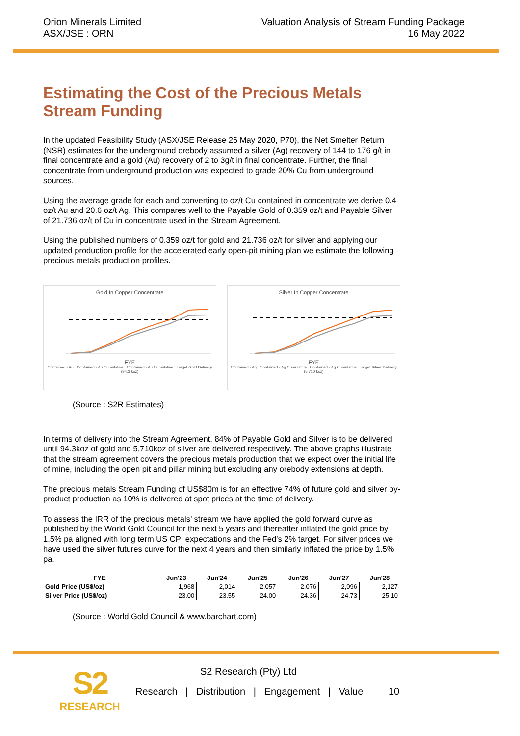Orion Minerals Limited
ASX/JSE : ORN
Valuation Analysis of Stream Funding Package
16 May 2022
Estimating the Cost of the Precious Metals Stream Funding
In the updated Feasibility Study (ASX/JSE Release 26 May 2020, P70), the Net Smelter Return (NSR) estimates for the underground orebody assumed a silver (Ag) recovery of 144 to 176 g/t in final concentrate and a gold (Au) recovery of 2 to 3g/t in final concentrate. Further, the final concentrate from underground production was expected to grade 20% Cu from underground sources.
Using the average grade for each and converting to oz/t Cu contained in concentrate we derive 0.4 oz/t Au and 20.6 oz/t Ag. This compares well to the Payable Gold of 0.359 oz/t and Payable Silver of 21.736 oz/t of Cu in concentrate used in the Stream Agreement.
Using the published numbers of 0.359 oz/t for gold and 21.736 oz/t for silver and applying our updated production profile for the accelerated early open-pit mining plan we estimate the following precious metals production profiles.
Gold In Copper Concentrate
FYE
Contained - Au Contained - Au Cumulative Contained - Au Cumulative Target Gold Delivery (94.3 koz)
Silver In Copper Concentrate
FYE
Contained - Ag Contained - Ag Cumulative Contained - Ag Cumulative Target Silver Delivery (5,710 koz)
(Source : S2R Estimates)
In terms of delivery into the Stream Agreement, 84% of Payable Gold and Silver is to be delivered until 94.3koz of gold and 5,710koz of silver are delivered respectively. The above graphs illustrate that the stream agreement covers the precious metals production that we expect over the initial life of mine, including the open pit and pillar mining but excluding any orebody extensions at depth.
The precious metals Stream Funding of US$80m is for an effective 74% of future gold and silver by-product production as 10% is delivered at spot prices at the time of delivery.
To assess the IRR of the precious metals’ stream we have applied the gold forward curve as published by the World Gold Council for the next 5 years and thereafter inflated the gold price by 1.5% pa aligned with long term US CPI expectations and the Fed’s 2% target. For silver prices we have used the silver futures curve for the next 4 years and then similarly inflated the price by 1.5% pa.
| FYE | Jun'23 | Jun'24 | Jun'25 | Jun'26 | Jun'27 | Jun'28 |
| --- | --- | --- | --- | --- | --- | --- |
| Gold Price (US$/oz) | 1,968 | 2,014 | 2,057 | 2,076 | 2,096 | 2,127 |
| Silver Price (US$/oz) | 23.00 | 23.55 | 24.00 | 24.36 | 24.73 | 25.10 |
(Source : World Gold Council & www.barchart.com)
S2
RESEARCH
S2 Research (Pty) Ltd
Research | Distribution | Engagement | Value 10